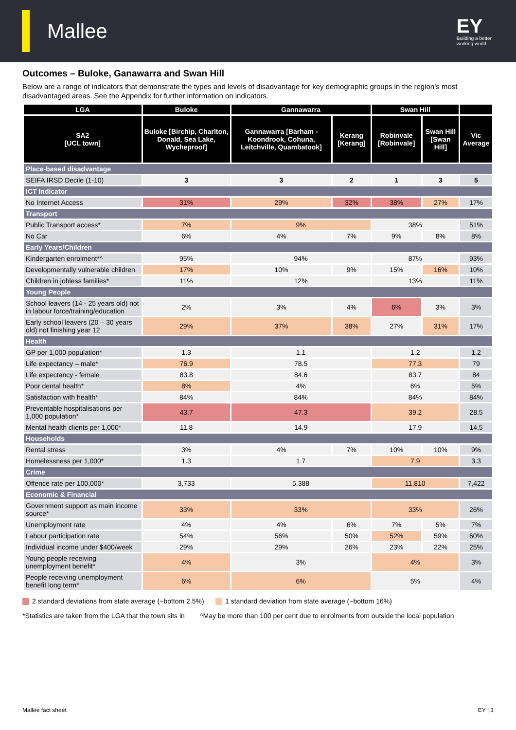Mallee
EY
Building a better
working world
Outcomes – Buloke, Ganawarra and Swan Hill
Below are a range of indicators that demonstrate the types and levels of disadvantage for key demographic groups in the region’s most disadvantaged areas. See the Appendix for further information on indicators.
| LGA | Buloke | Gannawarra | | Swan Hill | | |
| --- | --- | --- | --- | --- | --- | --- |
| SA2 [UCL town] | Buloke [Birchip, Charlton, Donald, Sea Lake, Wycheproof] | Gannawarra [Barham - Koondrook, Cohuna, Leitchville, Quambatook] | Kerang [Kerang] | Robinvale [Robinvale] | Swan Hill [Swan Hill] | Vic Average |
| Place-based disadvantage | | | | | | |
| SEIFA IRSD Decile (1-10) | 3 | 3 | 2 | 1 | 3 | 5 |
| ICT Indicator | | | | | | |
| No Internet Access | 31% | 29% | 32% | 38% | 27% | 17% |
| Transport | | | | | | |
| Public Transport access* | 7% | 9% | | 38% | | 51% |
| No Car | 6% | 4% | 7% | 9% | 8% | 8% |
| Early Years/Children | | | | | | |
| Kindergarten enrolment*^ | 95% | 94% | | 87% | | 93% |
| Developmentally vulnerable children | 17% | 10% | 9% | 15% | 16% | 10% |
| Children in jobless families* | 11% | 12% | | 13% | | 11% |
| Young People | | | | | | |
| School leavers (14 - 25 years old) not in labour force/training/education | 2% | 3% | 4% | 6% | 3% | 3% |
| Early school leavers (20 – 30 years old) not finishing year 12 | 29% | 37% | 38% | 27% | 31% | 17% |
| Health | | | | | | |
| GP per 1,000 population* | 1.3 | 1.1 | | 1.2 | | 1.2 |
| Life expectancy – male* | 76.9 | 78.5 | | 77.3 | | 79 |
| Life expectancy - female | 83.8 | 84.6 | | 83.7 | | 84 |
| Poor dental health* | 8% | 4% | | 6% | | 5% |
| Satisfaction with health* | 84% | 84% | | 84% | | 84% |
| Preventable hospitalisations per 1,000 population* | 43.7 | 47.3 | | 39.2 | | 28.5 |
| Mental health clients per 1,000* | 11.8 | 14.9 | | 17.9 | | 14.5 |
| Households | | | | | | |
| Rental stress | 3% | 4% | 7% | 10% | 10% | 9% |
| Homelessness per 1,000* | 1.3 | 1.7 | | 7.9 | | 3.3 |
| Crime | | | | | | |
| Offence rate per 100,000* | 3,733 | 5,388 | | 11,810 | | 7,422 |
| Economic & Financial | | | | | | |
| Government support as main income source* | 33% | 33% | | 33% | | 26% |
| Unemployment rate | 4% | 4% | 6% | 7% | 5% | 7% |
| Labour participation rate | 54% | 56% | 50% | 52% | 59% | 60% |
| Individual income under $400/week | 29% | 29% | 26% | 23% | 22% | 25% |
| Young people receiving unemployment benefit* | 4% | 3% | | 4% | | 3% |
| People receiving unemployment benefit long term* | 6% | 6% | | 5% | | 4% |
2 standard deviations from state average (~bottom 2.5%) 1 standard deviation from state average (~bottom 16%)
*Statistics are taken from the LGA that the town sits in ^May be more than 100 per cent due to enrolments from outside the local population
Mallee fact sheet EY | 3